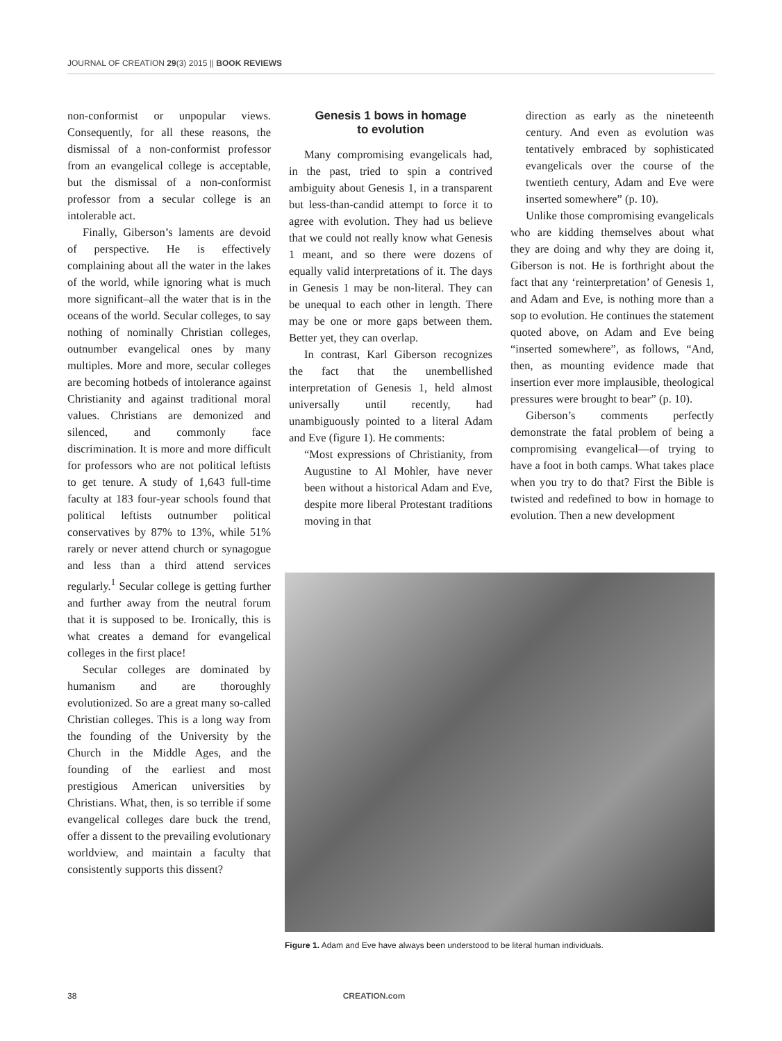JOURNAL OF CREATION 29(3) 2015 || BOOK REVIEWS
non-conformist or unpopular views. Consequently, for all these reasons, the dismissal of a non-conformist professor from an evangelical college is acceptable, but the dismissal of a non-conformist professor from a secular college is an intolerable act.
Finally, Giberson’s laments are devoid of perspective. He is effectively complaining about all the water in the lakes of the world, while ignoring what is much more significant–all the water that is in the oceans of the world. Secular colleges, to say nothing of nominally Christian colleges, outnumber evangelical ones by many multiples. More and more, secular colleges are becoming hotbeds of intolerance against Christianity and against traditional moral values. Christians are demonized and silenced, and commonly face discrimination. It is more and more difficult for professors who are not political leftists to get tenure. A study of 1,643 full-time faculty at 183 four-year schools found that political leftists outnumber political conservatives by 87% to 13%, while 51% rarely or never attend church or synagogue and less than a third attend services regularly.<sup>1</sup> Secular college is getting further and further away from the neutral forum that it is supposed to be. Ironically, this is what creates a demand for evangelical colleges in the first place!
Secular colleges are dominated by humanism and are thoroughly evolutionized. So are a great many so-called Christian colleges. This is a long way from the founding of the University by the Church in the Middle Ages, and the founding of the earliest and most prestigious American universities by Christians. What, then, is so terrible if some evangelical colleges dare buck the trend, offer a dissent to the prevailing evolutionary worldview, and maintain a faculty that consistently supports this dissent?
Genesis 1 bows in homage
to evolution
Many compromising evangelicals had, in the past, tried to spin a contrived ambiguity about Genesis 1, in a transparent but less-than-candid attempt to force it to agree with evolution. They had us believe that we could not really know what Genesis 1 meant, and so there were dozens of equally valid interpretations of it. The days in Genesis 1 may be non-literal. They can be unequal to each other in length. There may be one or more gaps between them. Better yet, they can overlap.
In contrast, Karl Giberson recognizes the fact that the unembellished interpretation of Genesis 1, held almost universally until recently, had unambiguously pointed to a literal Adam and Eve (figure 1). He comments:
“Most expressions of Christianity, from Augustine to Al Mohler, have never been without a historical Adam and Eve, despite more liberal Protestant traditions moving in that
direction as early as the nineteenth century. And even as evolution was tentatively embraced by sophisticated evangelicals over the course of the twentieth century, Adam and Eve were inserted somewhere” (p. 10).
Unlike those compromising evangelicals who are kidding themselves about what they are doing and why they are doing it, Giberson is not. He is forthright about the fact that any ‘reinterpretation’ of Genesis 1, and Adam and Eve, is nothing more than a sop to evolution. He continues the statement quoted above, on Adam and Eve being “inserted somewhere”, as follows, “And, then, as mounting evidence made that insertion ever more implausible, theological pressures were brought to bear” (p. 10).
Giberson’s comments perfectly demonstrate the fatal problem of being a compromising evangelical—of trying to have a foot in both camps. What takes place when you try to do that? First the Bible is twisted and redefined to bow in homage to evolution. Then a new development
Figure 1. Adam and Eve have always been understood to be literal human individuals.
38 CREATION.com